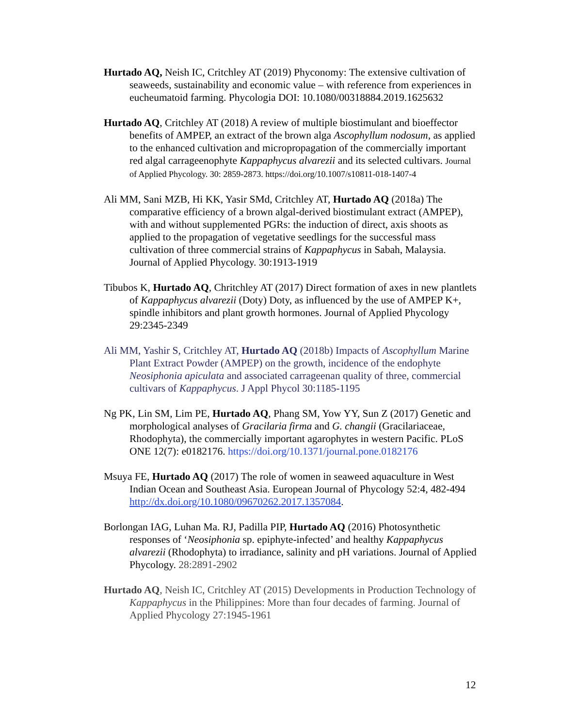Hurtado AQ, Neish IC, Critchley AT (2019) Phyconomy: The extensive cultivation of seaweeds, sustainability and economic value – with reference from experiences in eucheumatoid farming. Phycologia DOI: 10.1080/00318884.2019.1625632
Hurtado AQ, Critchley AT (2018) A review of multiple biostimulant and bioeffector benefits of AMPEP, an extract of the brown alga Ascophyllum nodosum, as applied to the enhanced cultivation and micropropagation of the commercially important red algal carrageenophyte Kappaphycus alvarezii and its selected cultivars. Journal of Applied Phycology. 30: 2859-2873. https://doi.org/10.1007/s10811-018-1407-4
Ali MM, Sani MZB, Hi KK, Yasir SMd, Critchley AT, Hurtado AQ (2018a) The comparative efficiency of a brown algal-derived biostimulant extract (AMPEP), with and without supplemented PGRs: the induction of direct, axis shoots as applied to the propagation of vegetative seedlings for the successful mass cultivation of three commercial strains of Kappaphycus in Sabah, Malaysia. Journal of Applied Phycology. 30:1913-1919
Tibubos K, Hurtado AQ, Chritchley AT (2017) Direct formation of axes in new plantlets of Kappaphycus alvarezii (Doty) Doty, as influenced by the use of AMPEP K+, spindle inhibitors and plant growth hormones. Journal of Applied Phycology 29:2345-2349
Ali MM, Yashir S, Critchley AT, Hurtado AQ (2018b) Impacts of Ascophyllum Marine Plant Extract Powder (AMPEP) on the growth, incidence of the endophyte Neosiphonia apiculata and associated carrageenan quality of three, commercial cultivars of Kappaphycus. J Appl Phycol 30:1185-1195
Ng PK, Lin SM, Lim PE, Hurtado AQ, Phang SM, Yow YY, Sun Z (2017) Genetic and morphological analyses of Gracilaria firma and G. changii (Gracilariaceae, Rhodophyta), the commercially important agarophytes in western Pacific. PLoS ONE 12(7): e0182176. https://doi.org/10.1371/journal.pone.0182176
Msuya FE, Hurtado AQ (2017) The role of women in seaweed aquaculture in West Indian Ocean and Southeast Asia. European Journal of Phycology 52:4, 482-494 http://dx.doi.org/10.1080/09670262.2017.1357084.
Borlongan IAG, Luhan Ma. RJ, Padilla PIP, Hurtado AQ (2016) Photosynthetic responses of ‘Neosiphonia sp. epiphyte-infected’ and healthy Kappaphycus alvarezii (Rhodophyta) to irradiance, salinity and pH variations. Journal of Applied Phycology. 28:2891-2902
Hurtado AQ, Neish IC, Critchley AT (2015) Developments in Production Technology of Kappaphycus in the Philippines: More than four decades of farming. Journal of Applied Phycology 27:1945-1961
12